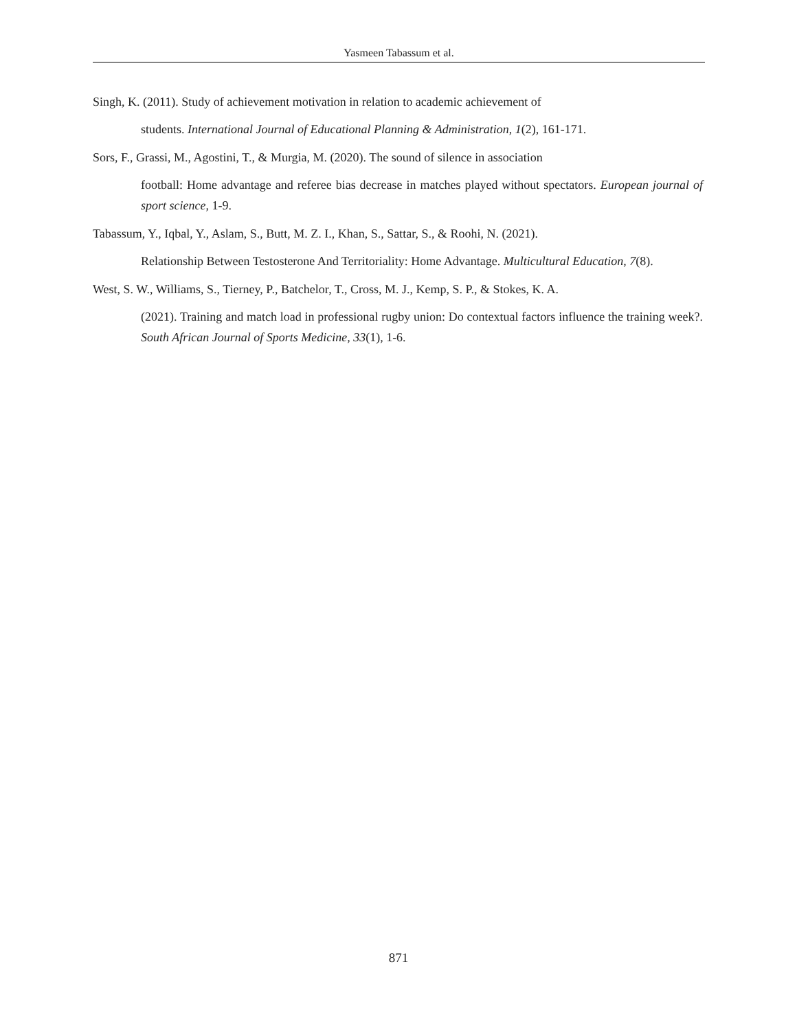Yasmeen Tabassum et al.
Singh, K. (2011). Study of achievement motivation in relation to academic achievement of
students. International Journal of Educational Planning & Administration, 1(2), 161-171.
Sors, F., Grassi, M., Agostini, T., & Murgia, M. (2020). The sound of silence in association
football: Home advantage and referee bias decrease in matches played without spectators. European journal of sport science, 1-9.
Tabassum, Y., Iqbal, Y., Aslam, S., Butt, M. Z. I., Khan, S., Sattar, S., & Roohi, N. (2021).
Relationship Between Testosterone And Territoriality: Home Advantage. Multicultural Education, 7(8).
West, S. W., Williams, S., Tierney, P., Batchelor, T., Cross, M. J., Kemp, S. P., & Stokes, K. A.
(2021). Training and match load in professional rugby union: Do contextual factors influence the training week?. South African Journal of Sports Medicine, 33(1), 1-6.
871